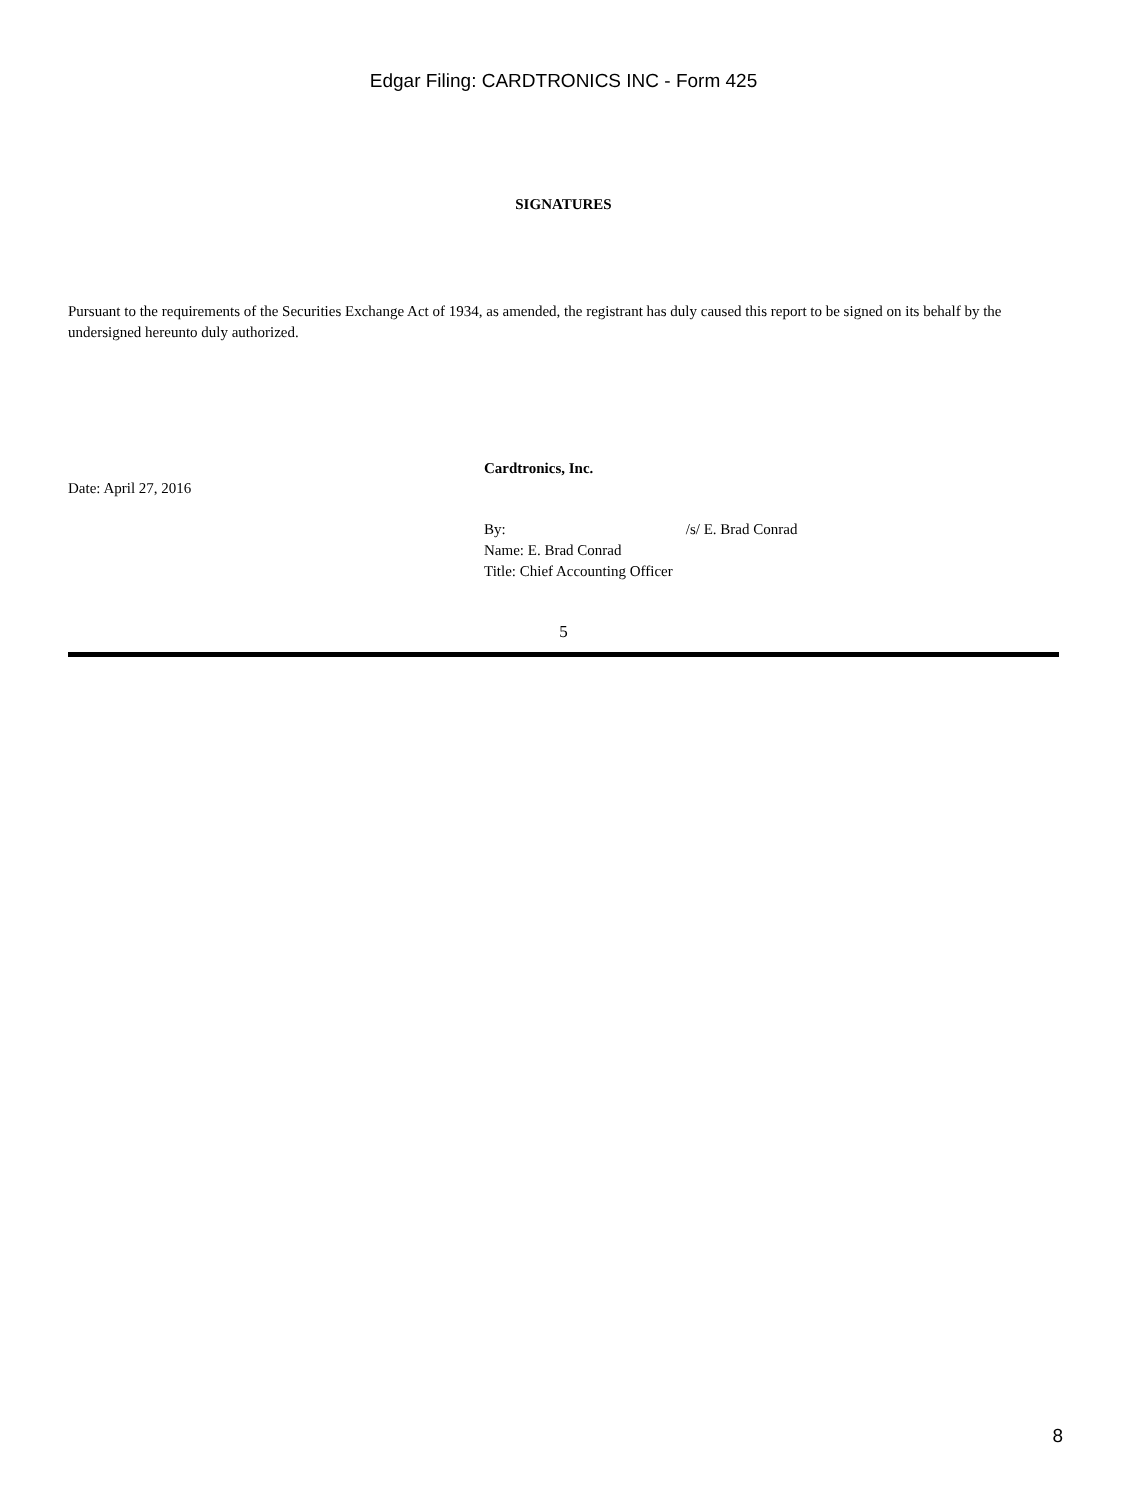Edgar Filing: CARDTRONICS INC - Form 425
SIGNATURES
Pursuant to the requirements of the Securities Exchange Act of 1934, as amended, the registrant has duly caused this report to be signed on its behalf by the undersigned hereunto duly authorized.
Date: April 27, 2016
Cardtronics, Inc.
By: /s/ E. Brad Conrad
Name: E. Brad Conrad
Title: Chief Accounting Officer
5
8